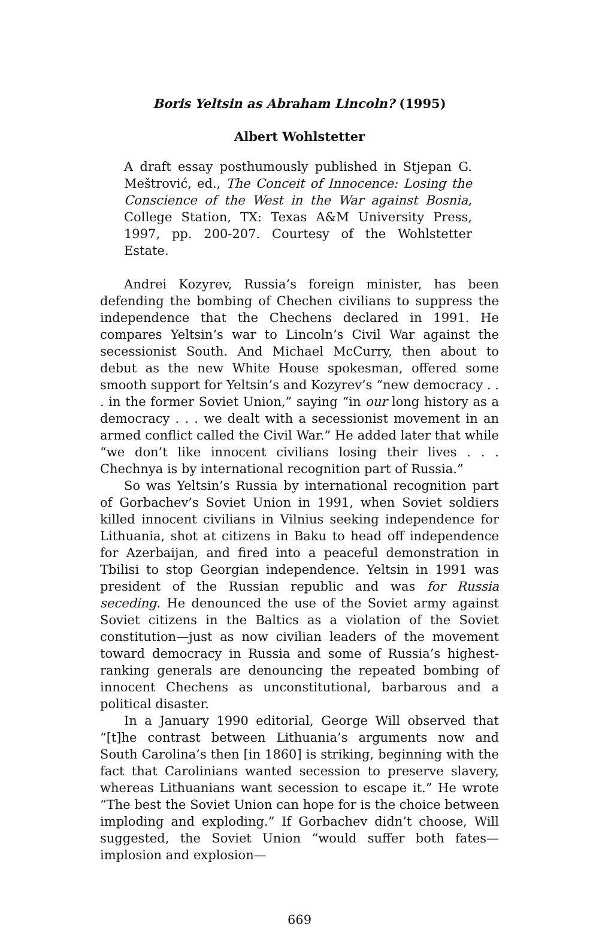Boris Yeltsin as Abraham Lincoln? (1995)
Albert Wohlstetter
A draft essay posthumously published in Stjepan G. Meštrović, ed., The Conceit of Innocence: Losing the Conscience of the West in the War against Bosnia, College Station, TX: Texas A&M University Press, 1997, pp. 200-207. Courtesy of the Wohlstetter Estate.
Andrei Kozyrev, Russia’s foreign minister, has been defending the bombing of Chechen civilians to suppress the independence that the Chechens declared in 1991. He compares Yeltsin’s war to Lincoln’s Civil War against the secessionist South. And Michael McCurry, then about to debut as the new White House spokesman, offered some smooth support for Yeltsin’s and Kozyrev’s “new democracy . . . in the former Soviet Union,” saying “in our long history as a democracy . . . we dealt with a secessionist movement in an armed conflict called the Civil War.” He added later that while “we don’t like innocent civilians losing their lives . . . Chechnya is by international recognition part of Russia.”
So was Yeltsin’s Russia by international recognition part of Gorbachev’s Soviet Union in 1991, when Soviet soldiers killed innocent civilians in Vilnius seeking independence for Lithuania, shot at citizens in Baku to head off independence for Azerbaijan, and fired into a peaceful demonstration in Tbilisi to stop Georgian independence. Yeltsin in 1991 was president of the Russian republic and was for Russia seceding. He denounced the use of the Soviet army against Soviet citizens in the Baltics as a violation of the Soviet constitution—just as now civilian leaders of the movement toward democracy in Russia and some of Russia’s highest-ranking generals are denouncing the repeated bombing of innocent Chechens as unconstitutional, barbarous and a political disaster.
In a January 1990 editorial, George Will observed that “[t]he contrast between Lithuania’s arguments now and South Carolina’s then [in 1860] is striking, beginning with the fact that Carolinians wanted secession to preserve slavery, whereas Lithuanians want secession to escape it.” He wrote “The best the Soviet Union can hope for is the choice between imploding and exploding.” If Gorbachev didn’t choose, Will suggested, the Soviet Union “would suffer both fates—implosion and explosion—
669